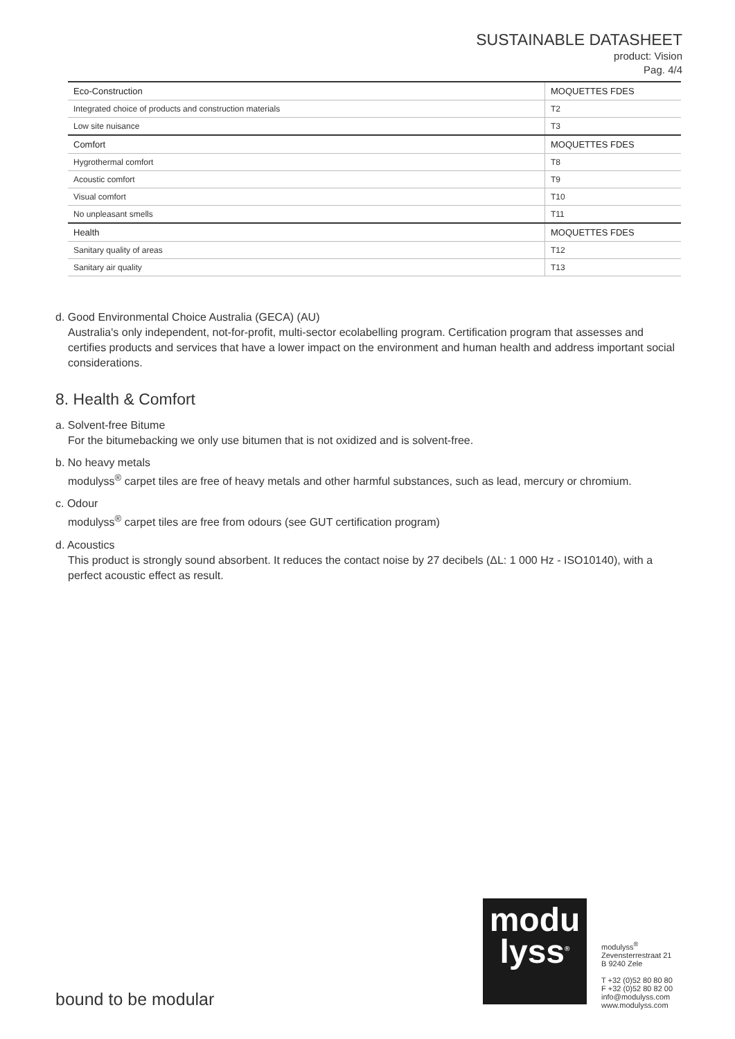SUSTAINABLE DATASHEET
product: Vision
Pag. 4/4
| Eco-Construction | MOQUETTES FDES |
| Integrated choice of products and construction materials | T2 |
| Low site nuisance | T3 |
| Comfort | MOQUETTES FDES |
| Hygrothermal comfort | T8 |
| Acoustic comfort | T9 |
| Visual comfort | T10 |
| No unpleasant smells | T11 |
| Health | MOQUETTES FDES |
| Sanitary quality of areas | T12 |
| Sanitary air quality | T13 |
d. Good Environmental Choice Australia (GECA) (AU)
Australia's only independent, not-for-profit, multi-sector ecolabelling program. Certification program that assesses and certifies products and services that have a lower impact on the environment and human health and address important social considerations.
8. Health & Comfort
a. Solvent-free Bitume
For the bitumebacking we only use bitumen that is not oxidized and is solvent-free.
b. No heavy metals
modulyss<sup>®</sup> carpet tiles are free of heavy metals and other harmful substances, such as lead, mercury or chromium.
c. Odour
modulyss<sup>®</sup> carpet tiles are free from odours (see GUT certification program)
d. Acoustics
This product is strongly sound absorbent. It reduces the contact noise by 27 decibels (ΔL: 1 000 Hz - ISO10140), with a perfect acoustic effect as result.
bound to be modular
modu
lyss<sup>®</sup>
modulyss<sup>®</sup>
Zevensterrestraat 21
B 9240 Zele
T +32 (0)52 80 80 80
F +32 (0)52 80 82 00
info@modulyss.com
www.modulyss.com